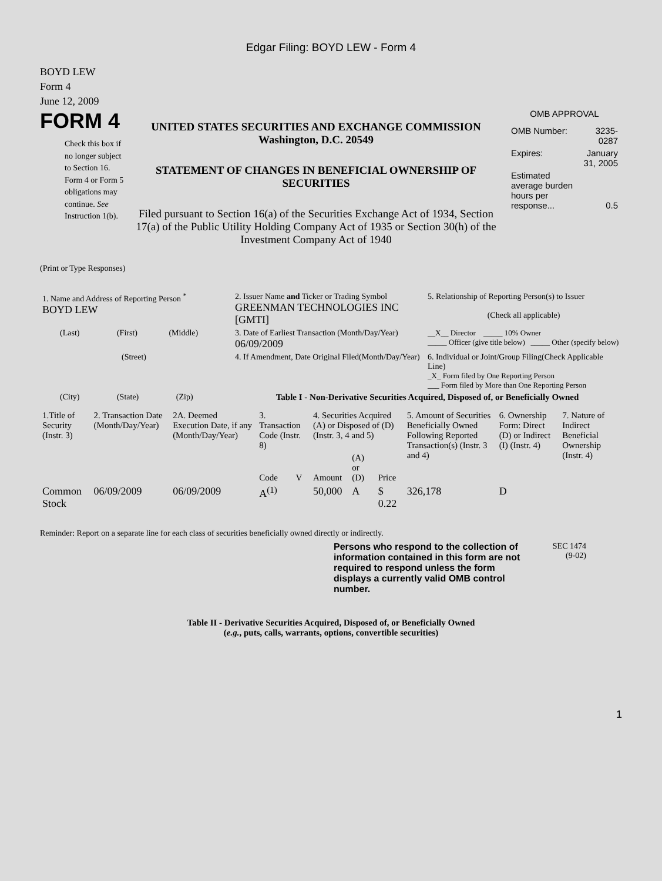Edgar Filing: BOYD LEW - Form 4
BOYD LEW
Form 4
June 12, 2009
FORM 4
Check this box if no longer subject to Section 16. Form 4 or Form 5 obligations may continue. See Instruction 1(b).
UNITED STATES SECURITIES AND EXCHANGE COMMISSION
Washington, D.C. 20549
STATEMENT OF CHANGES IN BENEFICIAL OWNERSHIP OF SECURITIES
Filed pursuant to Section 16(a) of the Securities Exchange Act of 1934, Section 17(a) of the Public Utility Holding Company Act of 1935 or Section 30(h) of the Investment Company Act of 1940
OMB APPROVAL
| OMB Number: | 3235-0287 |
| Expires: | January 31, 2005 |
| Estimated average burden hours per response... | 0.5 |
(Print or Type Responses)
| 1. Name and Address of Reporting Person <sup>*</sup> BOYD LEW | 2. Issuer Name and Ticker or Trading Symbol GREENMAN TECHNOLOGIES INC [GMTI] | 5. Relationship of Reporting Person(s) to Issuer (Check all applicable) |
| (Last) (First) (Middle) | 3. Date of Earliest Transaction (Month/Day/Year) 06/09/2009 | __X__ Director _____ 10% Owner _____ Officer (give title below) _____ Other (specify below) |
| (Street) | 4. If Amendment, Date Original Filed(Month/Day/Year) | 6. Individual or Joint/Group Filing(Check Applicable Line) _X_ Form filed by One Reporting Person ___ Form filed by More than One Reporting Person |
| (City) (State) (Zip) | Table I - Non-Derivative Securities Acquired, Disposed of, or Beneficially Owned | |
| 1.Title of Security (Instr. 3) | 2. Transaction Date (Month/Day/Year) | 2A. Deemed Execution Date, if any (Month/Day/Year) | 3. Transaction Code (Instr. 8) | | 4. Securities Acquired (A) or Disposed of (D) (Instr. 3, 4 and 5) | | | 5. Amount of Securities Beneficially Owned Following Reported Transaction(s) (Instr. 3 and 4) | 6. Ownership Form: Direct (D) or Indirect (I) (Instr. 4) | 7. Nature of Indirect Beneficial Ownership (Instr. 4) |
| --- | --- | --- | --- | --- | --- | --- | --- | --- | --- | --- |
| | | | Code | V | Amount | (A) or (D) | Price | | | |
| Common Stock | 06/09/2009 | 06/09/2009 | A<sup>(1)</sup> | | 50,000 | A | $ 0.22 | 326,178 | D | |
Reminder: Report on a separate line for each class of securities beneficially owned directly or indirectly.
Persons who respond to the collection of information contained in this form are not required to respond unless the form displays a currently valid OMB control number.
SEC 1474
(9-02)
Table II - Derivative Securities Acquired, Disposed of, or Beneficially Owned
(e.g., puts, calls, warrants, options, convertible securities)
1